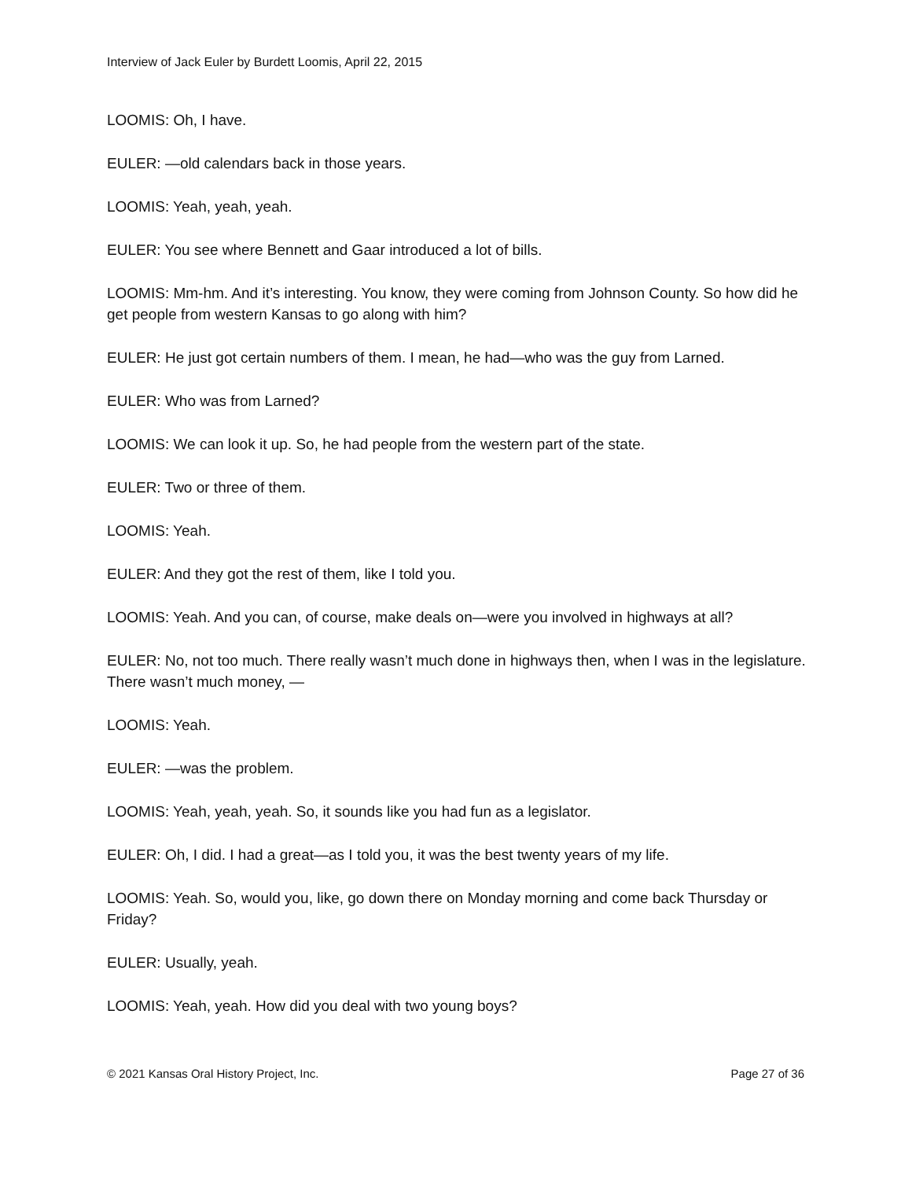Interview of Jack Euler by Burdett Loomis, April 22, 2015
LOOMIS: Oh, I have.
EULER: —old calendars back in those years.
LOOMIS: Yeah, yeah, yeah.
EULER: You see where Bennett and Gaar introduced a lot of bills.
LOOMIS: Mm-hm. And it’s interesting. You know, they were coming from Johnson County. So how did he get people from western Kansas to go along with him?
EULER: He just got certain numbers of them. I mean, he had—who was the guy from Larned.
EULER: Who was from Larned?
LOOMIS: We can look it up. So, he had people from the western part of the state.
EULER: Two or three of them.
LOOMIS: Yeah.
EULER: And they got the rest of them, like I told you.
LOOMIS: Yeah. And you can, of course, make deals on—were you involved in highways at all?
EULER: No, not too much. There really wasn’t much done in highways then, when I was in the legislature. There wasn’t much money, —
LOOMIS: Yeah.
EULER: —was the problem.
LOOMIS: Yeah, yeah, yeah. So, it sounds like you had fun as a legislator.
EULER: Oh, I did. I had a great—as I told you, it was the best twenty years of my life.
LOOMIS: Yeah. So, would you, like, go down there on Monday morning and come back Thursday or Friday?
EULER: Usually, yeah.
LOOMIS: Yeah, yeah. How did you deal with two young boys?
© 2021 Kansas Oral History Project, Inc. Page 27 of 36